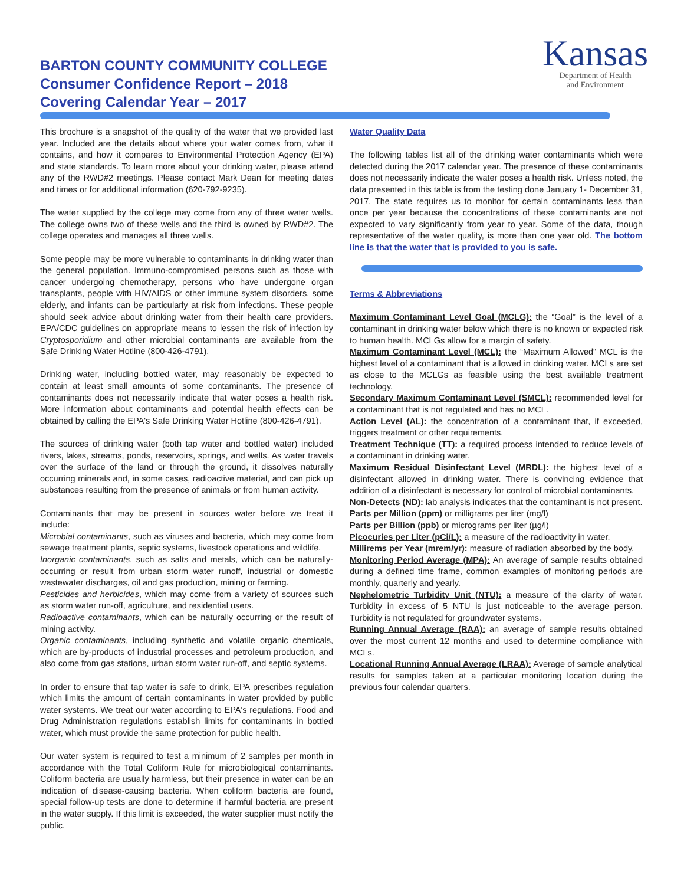BARTON COUNTY COMMUNITY COLLEGE
Consumer Confidence Report – 2018
Covering Calendar Year – 2017
Kansas
Department of Health
and Environment
This brochure is a snapshot of the quality of the water that we provided last year. Included are the details about where your water comes from, what it contains, and how it compares to Environmental Protection Agency (EPA) and state standards. To learn more about your drinking water, please attend any of the RWD#2 meetings. Please contact Mark Dean for meeting dates and times or for additional information (620-792-9235).
The water supplied by the college may come from any of three water wells. The college owns two of these wells and the third is owned by RWD#2. The college operates and manages all three wells.
Some people may be more vulnerable to contaminants in drinking water than the general population. Immuno-compromised persons such as those with cancer undergoing chemotherapy, persons who have undergone organ transplants, people with HIV/AIDS or other immune system disorders, some elderly, and infants can be particularly at risk from infections. These people should seek advice about drinking water from their health care providers. EPA/CDC guidelines on appropriate means to lessen the risk of infection by Cryptosporidium and other microbial contaminants are available from the Safe Drinking Water Hotline (800-426-4791).
Drinking water, including bottled water, may reasonably be expected to contain at least small amounts of some contaminants. The presence of contaminants does not necessarily indicate that water poses a health risk. More information about contaminants and potential health effects can be obtained by calling the EPA's Safe Drinking Water Hotline (800-426-4791).
The sources of drinking water (both tap water and bottled water) included rivers, lakes, streams, ponds, reservoirs, springs, and wells. As water travels over the surface of the land or through the ground, it dissolves naturally occurring minerals and, in some cases, radioactive material, and can pick up substances resulting from the presence of animals or from human activity.
Contaminants that may be present in sources water before we treat it include:
Microbial contaminants, such as viruses and bacteria, which may come from sewage treatment plants, septic systems, livestock operations and wildlife.
Inorganic contaminants, such as salts and metals, which can be naturally-occurring or result from urban storm water runoff, industrial or domestic wastewater discharges, oil and gas production, mining or farming.
Pesticides and herbicides, which may come from a variety of sources such as storm water run-off, agriculture, and residential users.
Radioactive contaminants, which can be naturally occurring or the result of mining activity.
Organic contaminants, including synthetic and volatile organic chemicals, which are by-products of industrial processes and petroleum production, and also come from gas stations, urban storm water run-off, and septic systems.
In order to ensure that tap water is safe to drink, EPA prescribes regulation which limits the amount of certain contaminants in water provided by public water systems. We treat our water according to EPA's regulations. Food and Drug Administration regulations establish limits for contaminants in bottled water, which must provide the same protection for public health.
Our water system is required to test a minimum of 2 samples per month in accordance with the Total Coliform Rule for microbiological contaminants. Coliform bacteria are usually harmless, but their presence in water can be an indication of disease-causing bacteria. When coliform bacteria are found, special follow-up tests are done to determine if harmful bacteria are present in the water supply. If this limit is exceeded, the water supplier must notify the public.
Water Quality Data
The following tables list all of the drinking water contaminants which were detected during the 2017 calendar year. The presence of these contaminants does not necessarily indicate the water poses a health risk. Unless noted, the data presented in this table is from the testing done January 1- December 31, 2017. The state requires us to monitor for certain contaminants less than once per year because the concentrations of these contaminants are not expected to vary significantly from year to year. Some of the data, though representative of the water quality, is more than one year old. The bottom line is that the water that is provided to you is safe.
Terms & Abbreviations
Maximum Contaminant Level Goal (MCLG): the “Goal” is the level of a contaminant in drinking water below which there is no known or expected risk to human health. MCLGs allow for a margin of safety.
Maximum Contaminant Level (MCL): the “Maximum Allowed” MCL is the highest level of a contaminant that is allowed in drinking water. MCLs are set as close to the MCLGs as feasible using the best available treatment technology.
Secondary Maximum Contaminant Level (SMCL): recommended level for a contaminant that is not regulated and has no MCL.
Action Level (AL): the concentration of a contaminant that, if exceeded, triggers treatment or other requirements.
Treatment Technique (TT): a required process intended to reduce levels of a contaminant in drinking water.
Maximum Residual Disinfectant Level (MRDL): the highest level of a disinfectant allowed in drinking water. There is convincing evidence that addition of a disinfectant is necessary for control of microbial contaminants.
Non-Detects (ND): lab analysis indicates that the contaminant is not present.
Parts per Million (ppm) or milligrams per liter (mg/l)
Parts per Billion (ppb) or micrograms per liter (µg/l)
Picocuries per Liter (pCi/L): a measure of the radioactivity in water.
Millirems per Year (mrem/yr): measure of radiation absorbed by the body.
Monitoring Period Average (MPA): An average of sample results obtained during a defined time frame, common examples of monitoring periods are monthly, quarterly and yearly.
Nephelometric Turbidity Unit (NTU): a measure of the clarity of water. Turbidity in excess of 5 NTU is just noticeable to the average person. Turbidity is not regulated for groundwater systems.
Running Annual Average (RAA): an average of sample results obtained over the most current 12 months and used to determine compliance with MCLs.
Locational Running Annual Average (LRAA): Average of sample analytical results for samples taken at a particular monitoring location during the previous four calendar quarters.